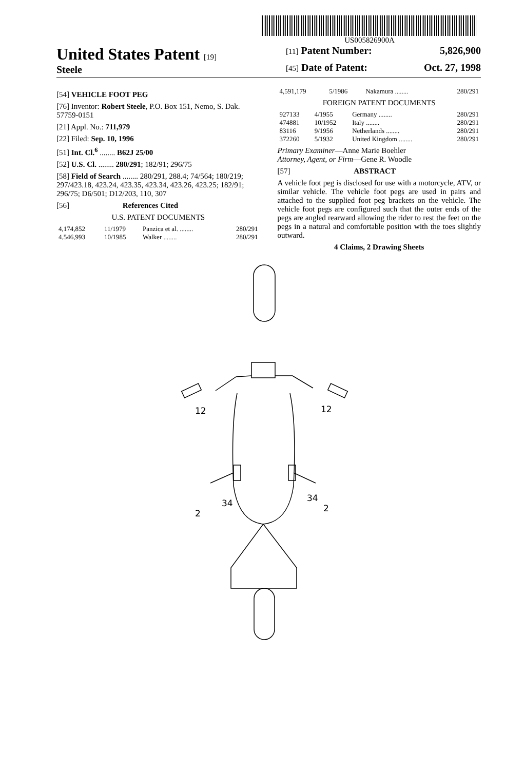US005826900A
United States Patent [19]
Steele
[11] Patent Number: 5,826,900
[45] Date of Patent: Oct. 27, 1998
[54] VEHICLE FOOT PEG
[76] Inventor: Robert Steele, P.O. Box 151, Nemo, S. Dak. 57759-0151
[21] Appl. No.: 711,979
[22] Filed: Sep. 10, 1996
[51] Int. Cl.<sup>6</sup> ........ B62J 25/00
[52] U.S. Cl. ........ 280/291; 182/91; 296/75
[58] Field of Search ........ 280/291, 288.4; 74/564; 180/219; 297/423.18, 423.24, 423.35, 423.34, 423.26, 423.25; 182/91; 296/75; D6/501; D12/203, 110, 307
[56] References Cited
U.S. PATENT DOCUMENTS
| 4,174,852 | 11/1979 | Panzica et al. ........ | 280/291 |
| 4,546,993 | 10/1985 | Walker ........ | 280/291 |
| 4,591,179 | 5/1986 | Nakamura ........ | 280/291 |
FOREIGN PATENT DOCUMENTS
| 927133 | 4/1955 | Germany ........ | 280/291 |
| 474881 | 10/1952 | Italy ........ | 280/291 |
| 83116 | 9/1956 | Netherlands ........ | 280/291 |
| 372260 | 5/1932 | United Kingdom ........ | 280/291 |
Primary Examiner—Anne Marie Boehler
Attorney, Agent, or Firm—Gene R. Woodle
[57] ABSTRACT
A vehicle foot peg is disclosed for use with a motorcycle, ATV, or similar vehicle. The vehicle foot pegs are used in pairs and attached to the supplied foot peg brackets on the vehicle. The vehicle foot pegs are configured such that the outer ends of the pegs are angled rearward allowing the rider to rest the feet on the pegs in a natural and comfortable position with the toes slightly outward.
4 Claims, 2 Drawing Sheets
12
12
2
2
34
34